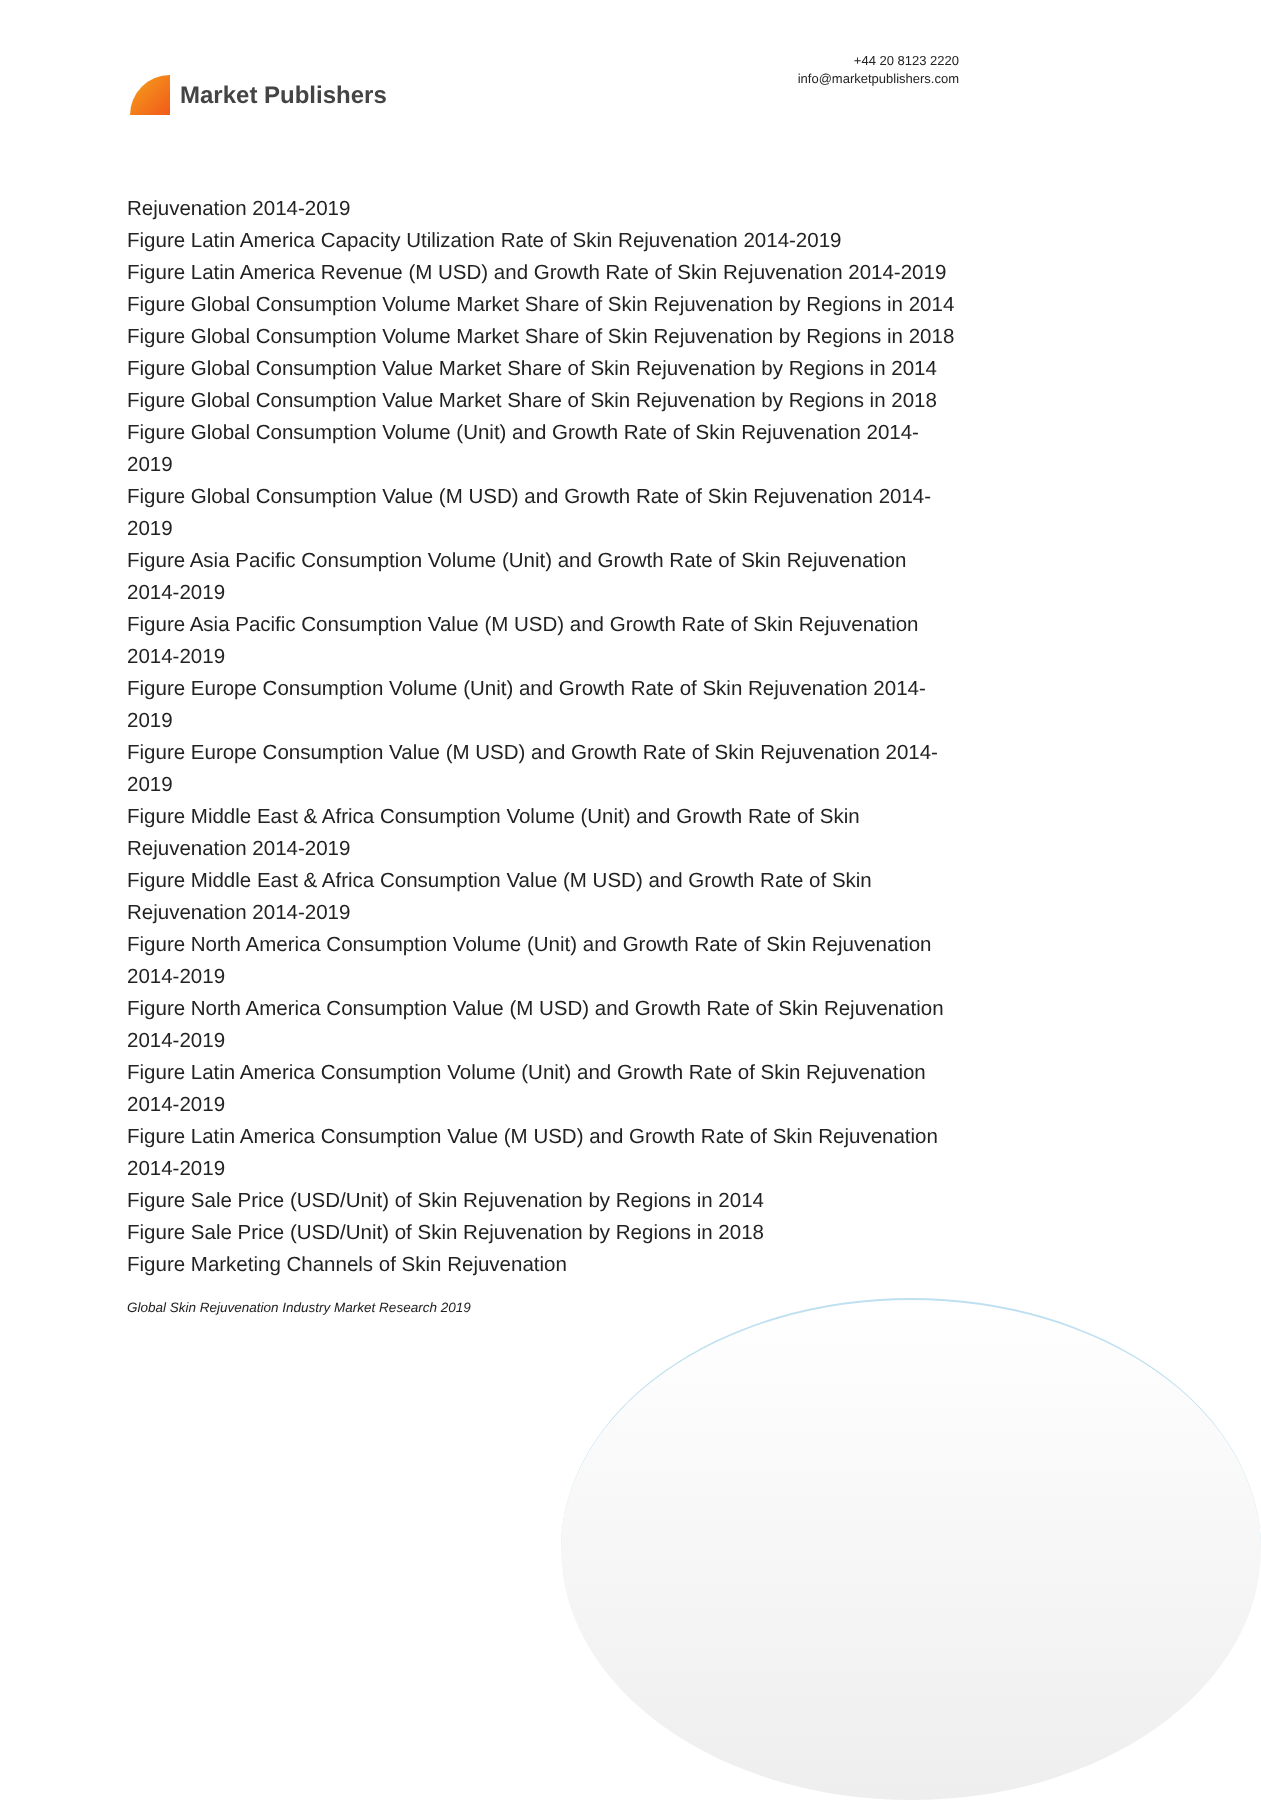Market Publishers
+44 20 8123 2220
info@marketpublishers.com
Rejuvenation 2014-2019
Figure Latin America Capacity Utilization Rate of Skin Rejuvenation 2014-2019
Figure Latin America Revenue (M USD) and Growth Rate of Skin Rejuvenation 2014-2019
Figure Global Consumption Volume Market Share of Skin Rejuvenation by Regions in 2014
Figure Global Consumption Volume Market Share of Skin Rejuvenation by Regions in 2018
Figure Global Consumption Value Market Share of Skin Rejuvenation by Regions in 2014
Figure Global Consumption Value Market Share of Skin Rejuvenation by Regions in 2018
Figure Global Consumption Volume (Unit) and Growth Rate of Skin Rejuvenation 2014-2019
Figure Global Consumption Value (M USD) and Growth Rate of Skin Rejuvenation 2014-2019
Figure Asia Pacific Consumption Volume (Unit) and Growth Rate of Skin Rejuvenation 2014-2019
Figure Asia Pacific Consumption Value (M USD) and Growth Rate of Skin Rejuvenation 2014-2019
Figure Europe Consumption Volume (Unit) and Growth Rate of Skin Rejuvenation 2014-2019
Figure Europe Consumption Value (M USD) and Growth Rate of Skin Rejuvenation 2014-2019
Figure Middle East & Africa Consumption Volume (Unit) and Growth Rate of Skin Rejuvenation 2014-2019
Figure Middle East & Africa Consumption Value (M USD) and Growth Rate of Skin Rejuvenation 2014-2019
Figure North America Consumption Volume (Unit) and Growth Rate of Skin Rejuvenation 2014-2019
Figure North America Consumption Value (M USD) and Growth Rate of Skin Rejuvenation 2014-2019
Figure Latin America Consumption Volume (Unit) and Growth Rate of Skin Rejuvenation 2014-2019
Figure Latin America Consumption Value (M USD) and Growth Rate of Skin Rejuvenation 2014-2019
Figure Sale Price (USD/Unit) of Skin Rejuvenation by Regions in 2014
Figure Sale Price (USD/Unit) of Skin Rejuvenation by Regions in 2018
Figure Marketing Channels of Skin Rejuvenation
Global Skin Rejuvenation Industry Market Research 2019